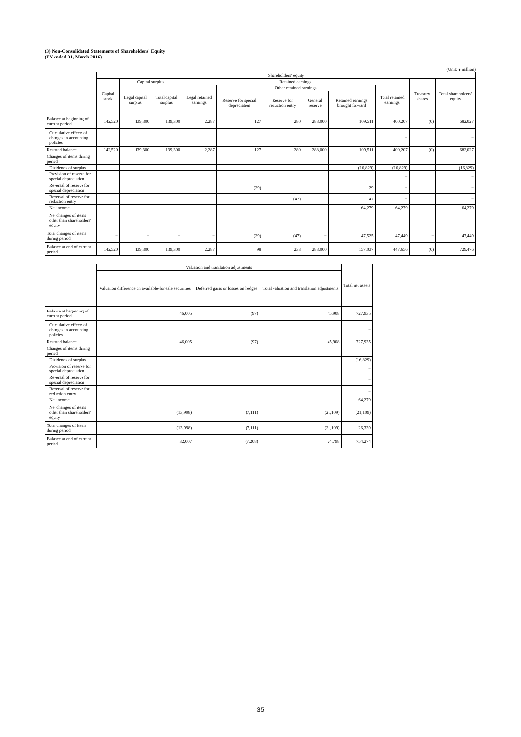(3) Non-Consolidated Statements of Shareholders' Equity
(FY ended 31, March 2016)
(Unit: ¥ million)
| | Shareholders' equity | | | | | | | | | | |
| --- | --- | --- | --- | --- | --- | --- | --- | --- | --- | --- | --- |
| | Capital stock | Capital surplus | | Retained earnings | | | | | | Treasury shares | Total shareholders' equity |
| | | Legal capital surplus | Total capital surplus | Legal retained earnings | Other retained earnings | | | | Total retained earnings | | |
| | | | | | Reserve for special depreciation | Reserve for reduction entry | General reserve | Retained earnings brought forward | | | |
| Balance at beginning of current period | 142,520 | 139,300 | 139,300 | 2,287 | 127 | 280 | 288,000 | 109,511 | 400,207 | (0) | 682,027 |
| Cumulative effects of changes in accounting policies | | | | | | | | | − | | − |
| Restated balance | 142,520 | 139,300 | 139,300 | 2,287 | 127 | 280 | 288,000 | 109,511 | 400,207 | (0) | 682,027 |
| Changes of items during period | | | | | | | | | | | |
| Dividends of surplus | | | | | | | | (16,829) | (16,829) | | (16,829) |
| Provision of reserve for special depreciation | | | | | | | | | − | | − |
| Reversal of reserve for special depreciation | | | | | (29) | | | 29 | − | | − |
| Reversal of reserve for reduction entry | | | | | | (47) | | 47 | − | | − |
| Net income | | | | | | | | 64,279 | 64,279 | | 64,279 |
| Net changes of items other than shareholders' equity | | | | | | | | | | | |
| Total changes of items during period | − | − | − | − | (29) | (47) | − | 47,525 | 47,449 | − | 47,449 |
| Balance at end of current period | 142,520 | 139,300 | 139,300 | 2,287 | 98 | 233 | 288,000 | 157,037 | 447,656 | (0) | 729,476 |
| | Valuation and translation adjustments | | | Total net assets |
| --- | --- | --- | --- | --- |
| | Valuation difference on available-for-sale securities | Deferred gains or losses on hedges | Total valuation and translation adjustments | |
| Balance at beginning of current period | 46,005 | (97) | 45,908 | 727,935 |
| Cumulative effects of changes in accounting policies | | | | − |
| Restated balance | 46,005 | (97) | 45,908 | 727,935 |
| Changes of items during period | | | | |
| Dividends of surplus | | | | (16,829) |
| Provision of reserve for special depreciation | | | | − |
| Reversal of reserve for special depreciation | | | | − |
| Reversal of reserve for reduction entry | | | | − |
| Net income | | | | 64,279 |
| Net changes of items other than shareholders' equity | (13,998) | (7,111) | (21,109) | (21,109) |
| Total changes of items during period | (13,998) | (7,111) | (21,109) | 26,339 |
| Balance at end of current period | 32,007 | (7,208) | 24,798 | 754,274 |
35